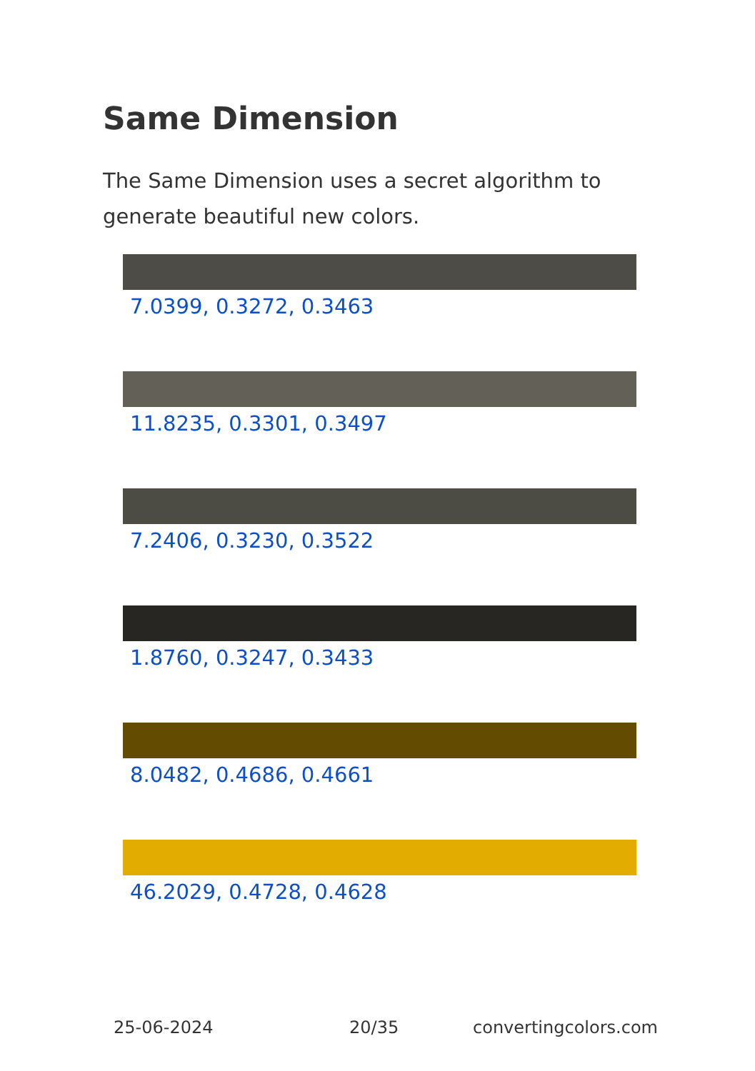Same Dimension
The Same Dimension uses a secret algorithm to generate beautiful new colors.
7.0399, 0.3272, 0.3463
11.8235, 0.3301, 0.3497
7.2406, 0.3230, 0.3522
1.8760, 0.3247, 0.3433
8.0482, 0.4686, 0.4661
46.2029, 0.4728, 0.4628
25-06-2024 20/35 convertingcolors.com